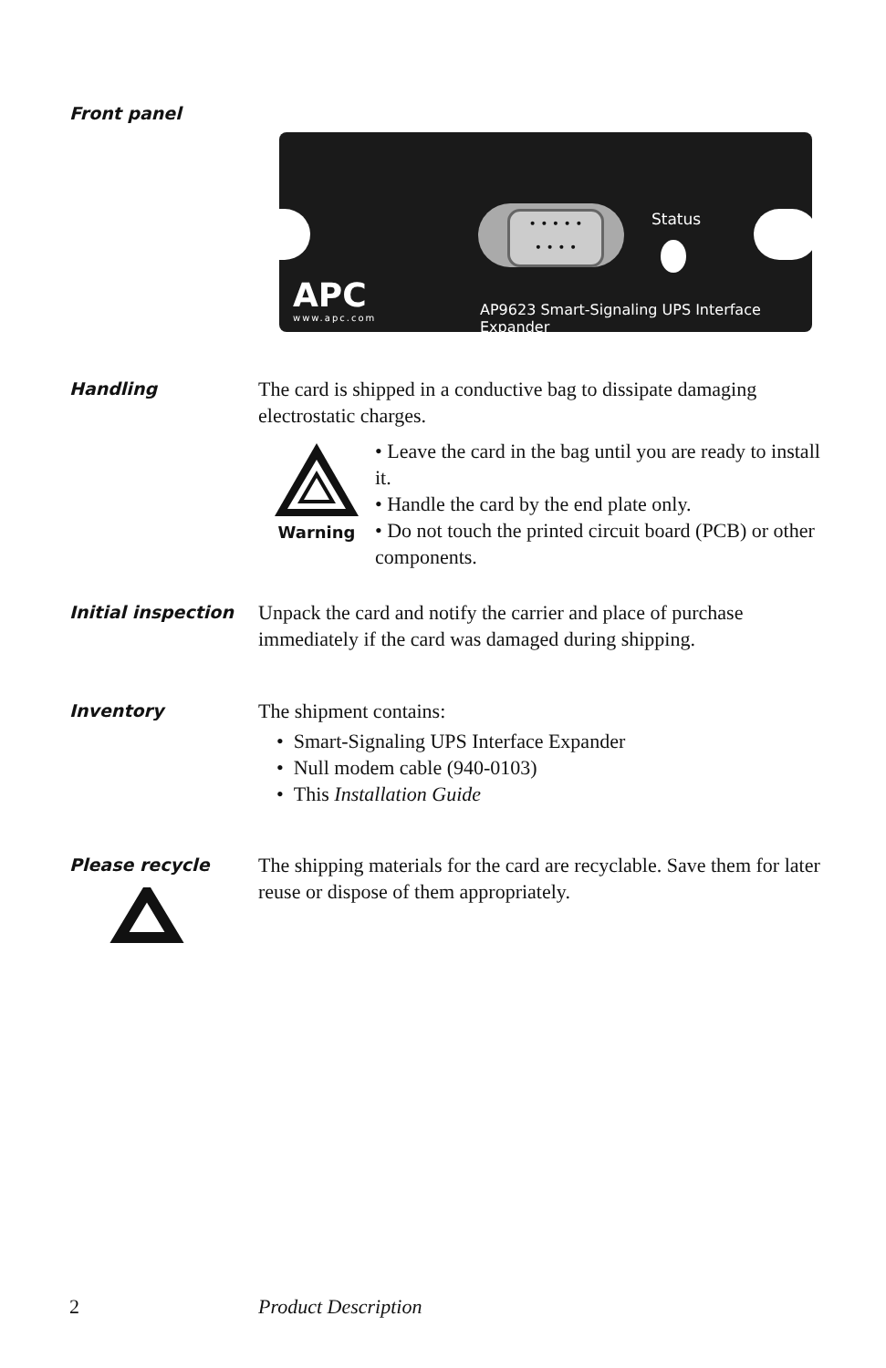Front panel
• • • • •
• • • •
Status
APC
www.apc.com
AP9623 Smart-Signaling UPS Interface Expander
Handling
The card is shipped in a conductive bag to dissipate damaging electrostatic charges.
Warning
• Leave the card in the bag until you are ready to install it.
• Handle the card by the end plate only.
• Do not touch the printed circuit board (PCB) or other components.
Initial inspection
Unpack the card and notify the carrier and place of purchase immediately if the card was damaged during shipping.
Inventory
The shipment contains:
• Smart-Signaling UPS Interface Expander
• Null modem cable (940-0103)
• This Installation Guide
Please recycle
The shipping materials for the card are recyclable. Save them for later reuse or dispose of them appropriately.
2 Product Description